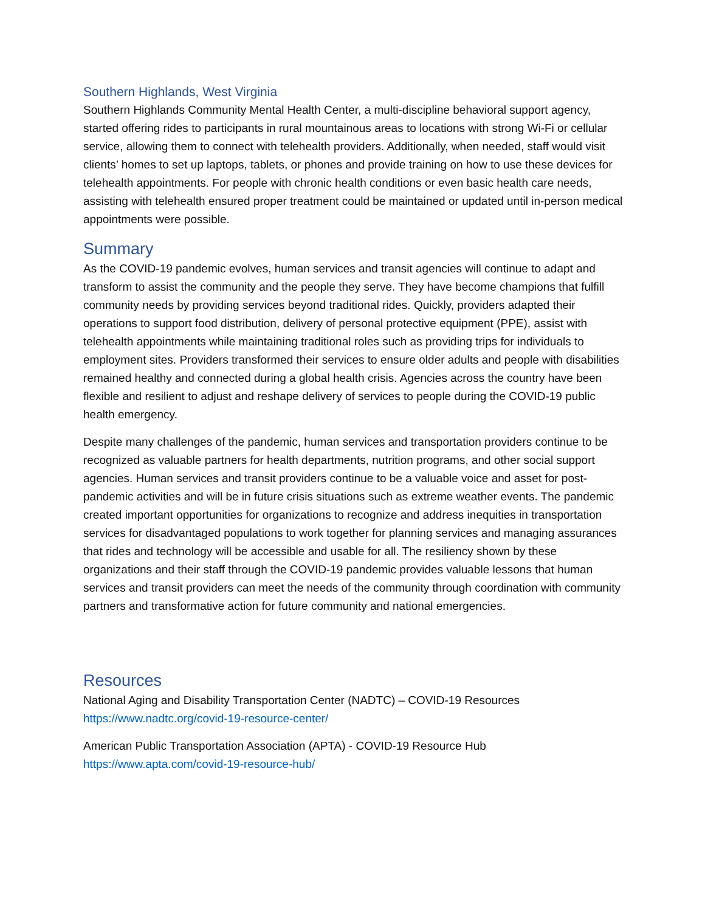Southern Highlands, West Virginia
Southern Highlands Community Mental Health Center, a multi-discipline behavioral support agency, started offering rides to participants in rural mountainous areas to locations with strong Wi-Fi or cellular service, allowing them to connect with telehealth providers. Additionally, when needed, staff would visit clients’ homes to set up laptops, tablets, or phones and provide training on how to use these devices for telehealth appointments. For people with chronic health conditions or even basic health care needs, assisting with telehealth ensured proper treatment could be maintained or updated until in-person medical appointments were possible.
Summary
As the COVID-19 pandemic evolves, human services and transit agencies will continue to adapt and transform to assist the community and the people they serve. They have become champions that fulfill community needs by providing services beyond traditional rides. Quickly, providers adapted their operations to support food distribution, delivery of personal protective equipment (PPE), assist with telehealth appointments while maintaining traditional roles such as providing trips for individuals to employment sites. Providers transformed their services to ensure older adults and people with disabilities remained healthy and connected during a global health crisis. Agencies across the country have been flexible and resilient to adjust and reshape delivery of services to people during the COVID-19 public health emergency.
Despite many challenges of the pandemic, human services and transportation providers continue to be recognized as valuable partners for health departments, nutrition programs, and other social support agencies. Human services and transit providers continue to be a valuable voice and asset for post-pandemic activities and will be in future crisis situations such as extreme weather events. The pandemic created important opportunities for organizations to recognize and address inequities in transportation services for disadvantaged populations to work together for planning services and managing assurances that rides and technology will be accessible and usable for all. The resiliency shown by these organizations and their staff through the COVID-19 pandemic provides valuable lessons that human services and transit providers can meet the needs of the community through coordination with community partners and transformative action for future community and national emergencies.
Resources
National Aging and Disability Transportation Center (NADTC) – COVID-19 Resources
https://www.nadtc.org/covid-19-resource-center/
American Public Transportation Association (APTA) - COVID-19 Resource Hub
https://www.apta.com/covid-19-resource-hub/